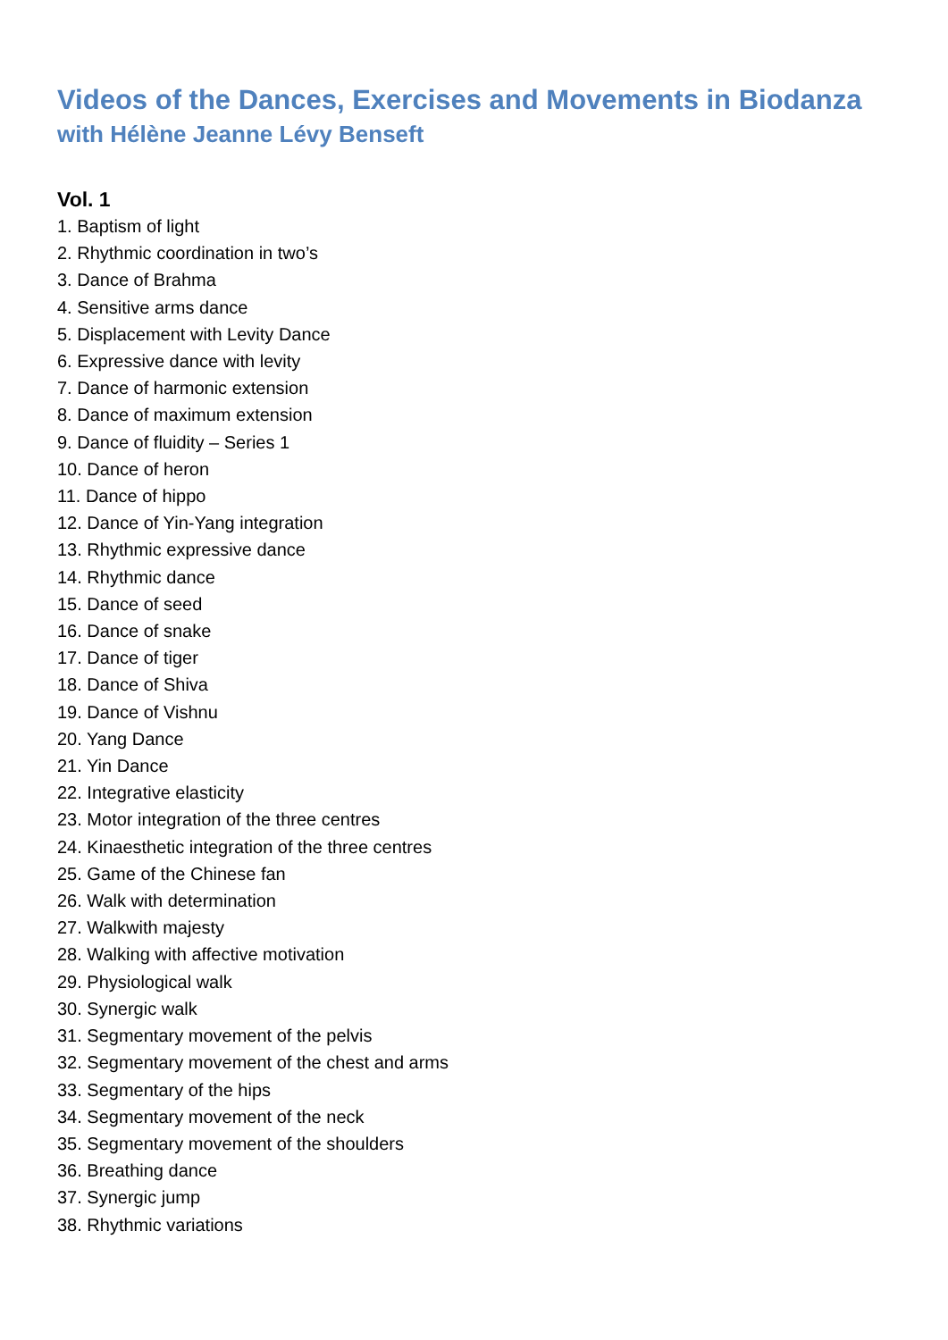Videos of the Dances, Exercises and Movements in Biodanza
with Hélène Jeanne Lévy Benseft
Vol. 1
1. Baptism of light
2. Rhythmic coordination in two’s
3. Dance of Brahma
4. Sensitive arms dance
5. Displacement with Levity Dance
6. Expressive dance with levity
7. Dance of harmonic extension
8. Dance of maximum extension
9. Dance of fluidity – Series 1
10. Dance of heron
11. Dance of hippo
12. Dance of Yin-Yang integration
13. Rhythmic expressive dance
14. Rhythmic dance
15. Dance of seed
16. Dance of snake
17. Dance of tiger
18. Dance of Shiva
19. Dance of Vishnu
20. Yang Dance
21. Yin Dance
22. Integrative elasticity
23. Motor integration of the three centres
24. Kinaesthetic integration of the three centres
25. Game of the Chinese fan
26. Walk with determination
27. Walkwith majesty
28. Walking with affective motivation
29. Physiological walk
30. Synergic walk
31. Segmentary movement of the pelvis
32. Segmentary movement of the chest and arms
33. Segmentary of the hips
34. Segmentary movement of the neck
35. Segmentary movement of the shoulders
36. Breathing dance
37. Synergic jump
38. Rhythmic variations